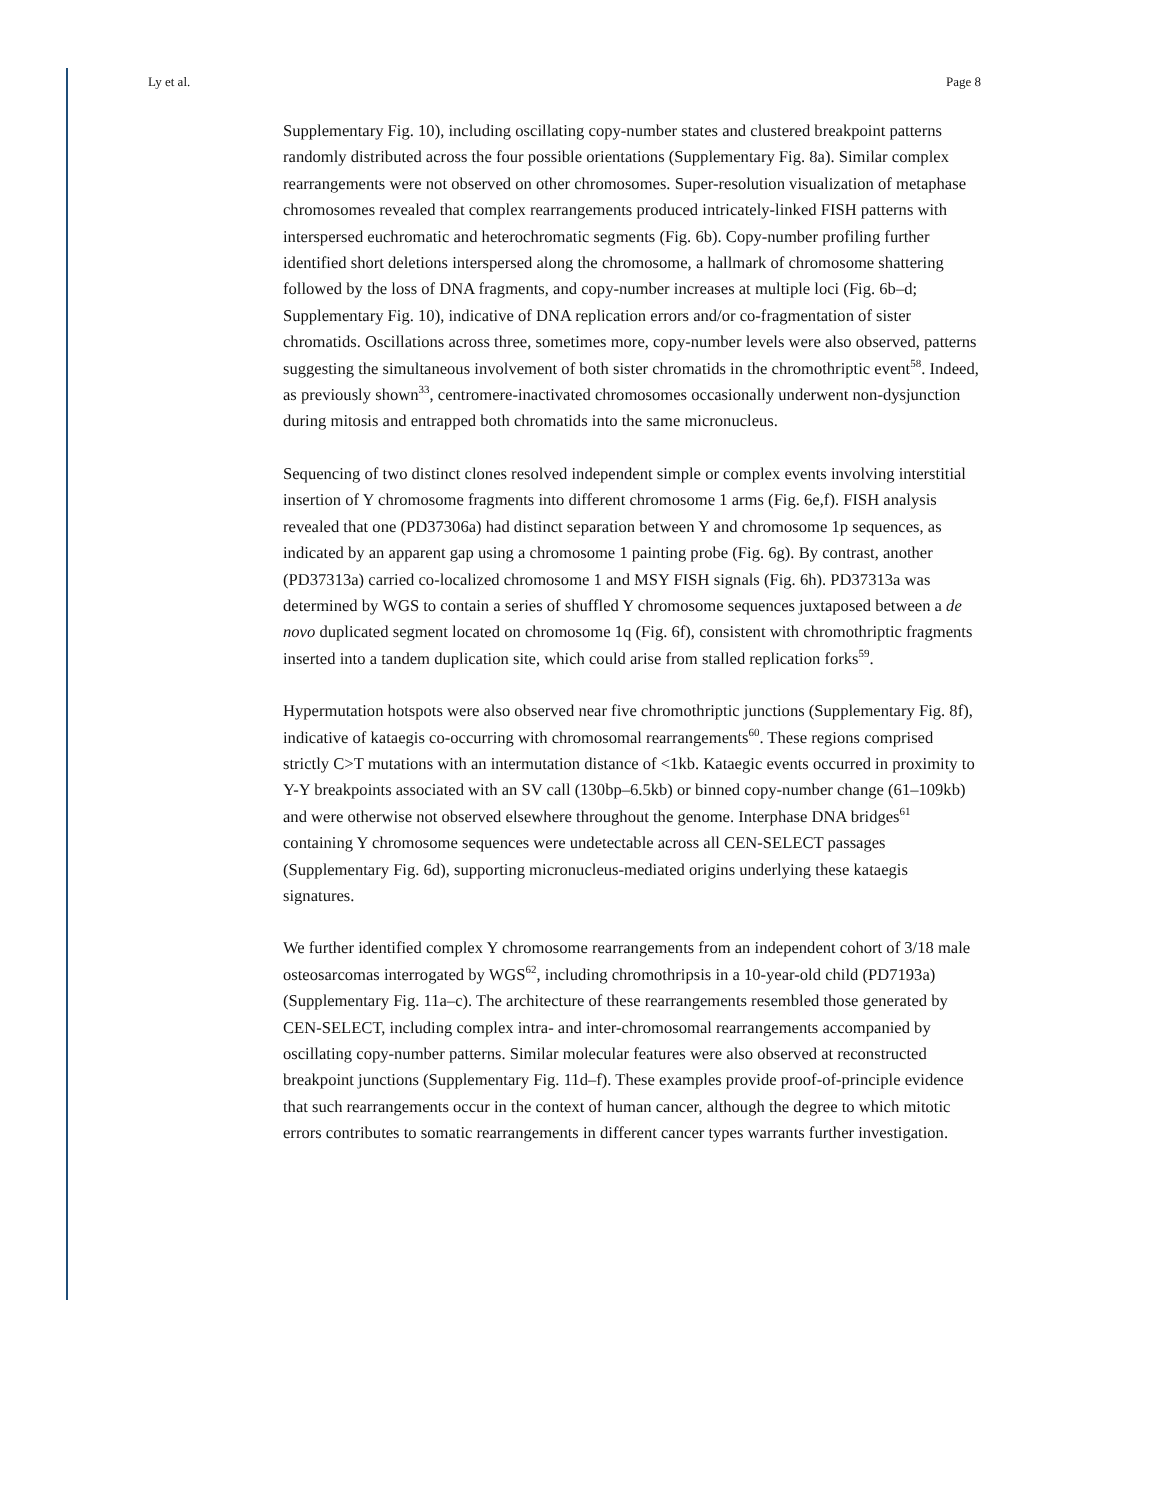Ly et al. Page 8
Supplementary Fig. 10), including oscillating copy-number states and clustered breakpoint patterns randomly distributed across the four possible orientations (Supplementary Fig. 8a). Similar complex rearrangements were not observed on other chromosomes. Super-resolution visualization of metaphase chromosomes revealed that complex rearrangements produced intricately-linked FISH patterns with interspersed euchromatic and heterochromatic segments (Fig. 6b). Copy-number profiling further identified short deletions interspersed along the chromosome, a hallmark of chromosome shattering followed by the loss of DNA fragments, and copy-number increases at multiple loci (Fig. 6b–d; Supplementary Fig. 10), indicative of DNA replication errors and/or co-fragmentation of sister chromatids. Oscillations across three, sometimes more, copy-number levels were also observed, patterns suggesting the simultaneous involvement of both sister chromatids in the chromothriptic event<sup>58</sup>. Indeed, as previously shown<sup>33</sup>, centromere-inactivated chromosomes occasionally underwent non-dysjunction during mitosis and entrapped both chromatids into the same micronucleus.
Sequencing of two distinct clones resolved independent simple or complex events involving interstitial insertion of Y chromosome fragments into different chromosome 1 arms (Fig. 6e,f). FISH analysis revealed that one (PD37306a) had distinct separation between Y and chromosome 1p sequences, as indicated by an apparent gap using a chromosome 1 painting probe (Fig. 6g). By contrast, another (PD37313a) carried co-localized chromosome 1 and MSY FISH signals (Fig. 6h). PD37313a was determined by WGS to contain a series of shuffled Y chromosome sequences juxtaposed between a de novo duplicated segment located on chromosome 1q (Fig. 6f), consistent with chromothriptic fragments inserted into a tandem duplication site, which could arise from stalled replication forks<sup>59</sup>.
Hypermutation hotspots were also observed near five chromothriptic junctions (Supplementary Fig. 8f), indicative of kataegis co-occurring with chromosomal rearrangements<sup>60</sup>. These regions comprised strictly C>T mutations with an intermutation distance of <1kb. Kataegic events occurred in proximity to Y-Y breakpoints associated with an SV call (130bp–6.5kb) or binned copy-number change (61–109kb) and were otherwise not observed elsewhere throughout the genome. Interphase DNA bridges<sup>61</sup> containing Y chromosome sequences were undetectable across all CEN-SELECT passages (Supplementary Fig. 6d), supporting micronucleus-mediated origins underlying these kataegis signatures.
We further identified complex Y chromosome rearrangements from an independent cohort of 3/18 male osteosarcomas interrogated by WGS<sup>62</sup>, including chromothripsis in a 10-year-old child (PD7193a) (Supplementary Fig. 11a–c). The architecture of these rearrangements resembled those generated by CEN-SELECT, including complex intra- and inter-chromosomal rearrangements accompanied by oscillating copy-number patterns. Similar molecular features were also observed at reconstructed breakpoint junctions (Supplementary Fig. 11d–f). These examples provide proof-of-principle evidence that such rearrangements occur in the context of human cancer, although the degree to which mitotic errors contributes to somatic rearrangements in different cancer types warrants further investigation.